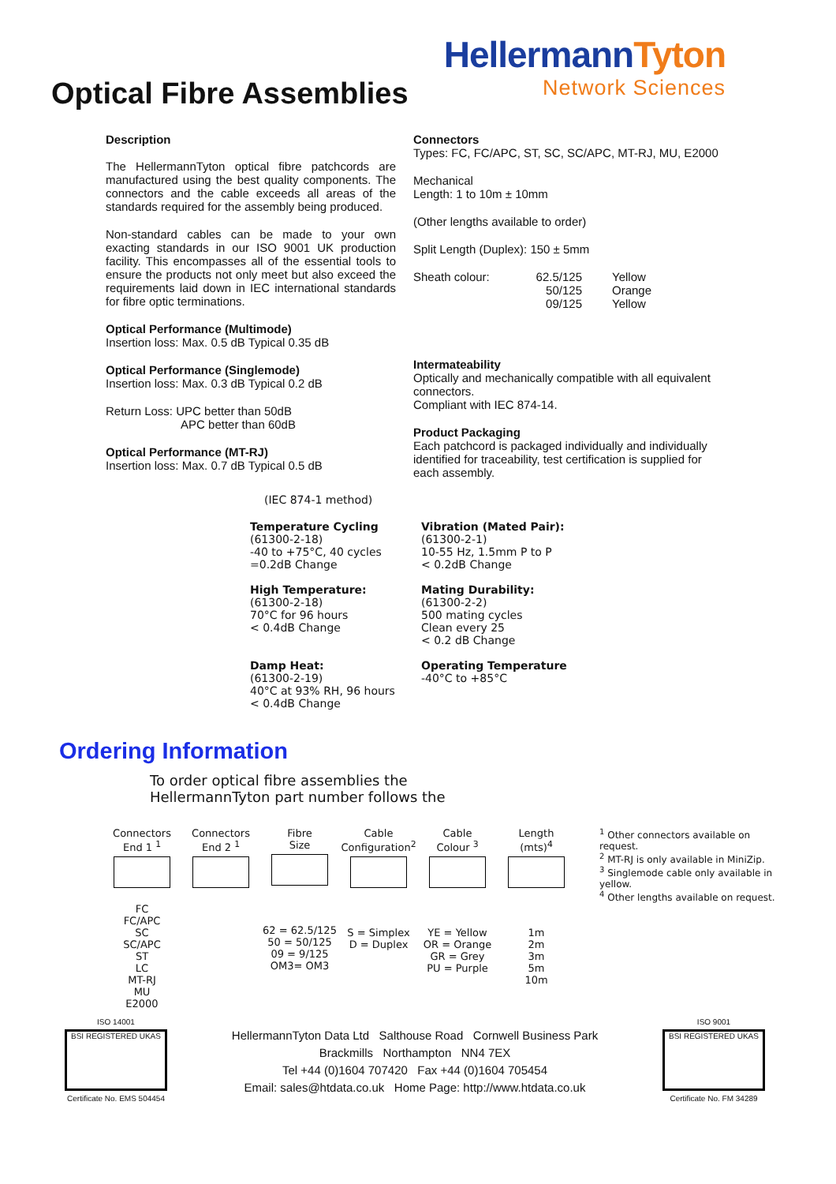Optical Fibre Assemblies
HellermannTyton
Network Sciences
Description
The HellermannTyton optical fibre patchcords are manufactured using the best quality components. The connectors and the cable exceeds all areas of the standards required for the assembly being produced.
Non-standard cables can be made to your own exacting standards in our ISO 9001 UK production facility. This encompasses all of the essential tools to ensure the products not only meet but also exceed the requirements laid down in IEC international standards for fibre optic terminations.
Optical Performance (Multimode)
Insertion loss: Max. 0.5 dB Typical 0.35 dB
Optical Performance (Singlemode)
Insertion loss: Max. 0.3 dB Typical 0.2 dB
Return Loss: UPC better than 50dB
APC better than 60dB
Optical Performance (MT-RJ)
Insertion loss: Max. 0.7 dB Typical 0.5 dB
Connectors
Types: FC, FC/APC, ST, SC, SC/APC, MT-RJ, MU, E2000
Mechanical
Length: 1 to 10m ± 10mm
(Other lengths available to order)
Split Length (Duplex): 150 ± 5mm
Sheath colour: 62.5/125
50/125
09/125
Yellow
Orange
Yellow
Intermateability
Optically and mechanically compatible with all equivalent connectors.
Compliant with IEC 874-14.
Product Packaging
Each patchcord is packaged individually and individually identified for traceability, test certification is supplied for each assembly.
(IEC 874-1 method)
Temperature Cycling
(61300-2-18)
-40 to +75°C, 40 cycles
=0.2dB Change
Vibration (Mated Pair):
(61300-2-1)
10-55 Hz, 1.5mm P to P
< 0.2dB Change
High Temperature:
(61300-2-18)
70°C for 96 hours
< 0.4dB Change
Mating Durability:
(61300-2-2)
500 mating cycles
Clean every 25
< 0.2 dB Change
Damp Heat:
(61300-2-19)
40°C at 93% RH, 96 hours
< 0.4dB Change
Operating Temperature
-40°C to +85°C
Ordering Information
To order optical fibre assemblies the
HellermannTyton part number follows the
Connectors
End 1 <sup>1</sup>
FC
FC/APC
SC
SC/APC
ST
LC
MT-RJ
MU
E2000
Connectors
End 2 <sup>1</sup>
Fibre
Size
62 = 62.5/125
50 = 50/125
09 = 9/125
OM3= OM3
Cable
Configuration<sup>2</sup>
S = Simplex
D = Duplex
Cable
Colour <sup>3</sup>
YE = Yellow
OR = Orange
GR = Grey
PU = Purple
Length
(mts)<sup>4</sup>
1m
2m
3m
5m
10m
<sup>1</sup> Other connectors available on request.
<sup>2</sup> MT-RJ is only available in MiniZip.
<sup>3</sup> Singlemode cable only available in yellow.
<sup>4</sup> Other lengths available on request.
ISO 14001
BSI REGISTERED UKAS
Certificate No. EMS 504454
HellermannTyton Data Ltd Salthouse Road Cornwell Business Park
Brackmills Northampton NN4 7EX
Tel +44 (0)1604 707420 Fax +44 (0)1604 705454
Email: sales@htdata.co.uk Home Page: http://www.htdata.co.uk
ISO 9001
BSI REGISTERED UKAS
Certificate No. FM 34289